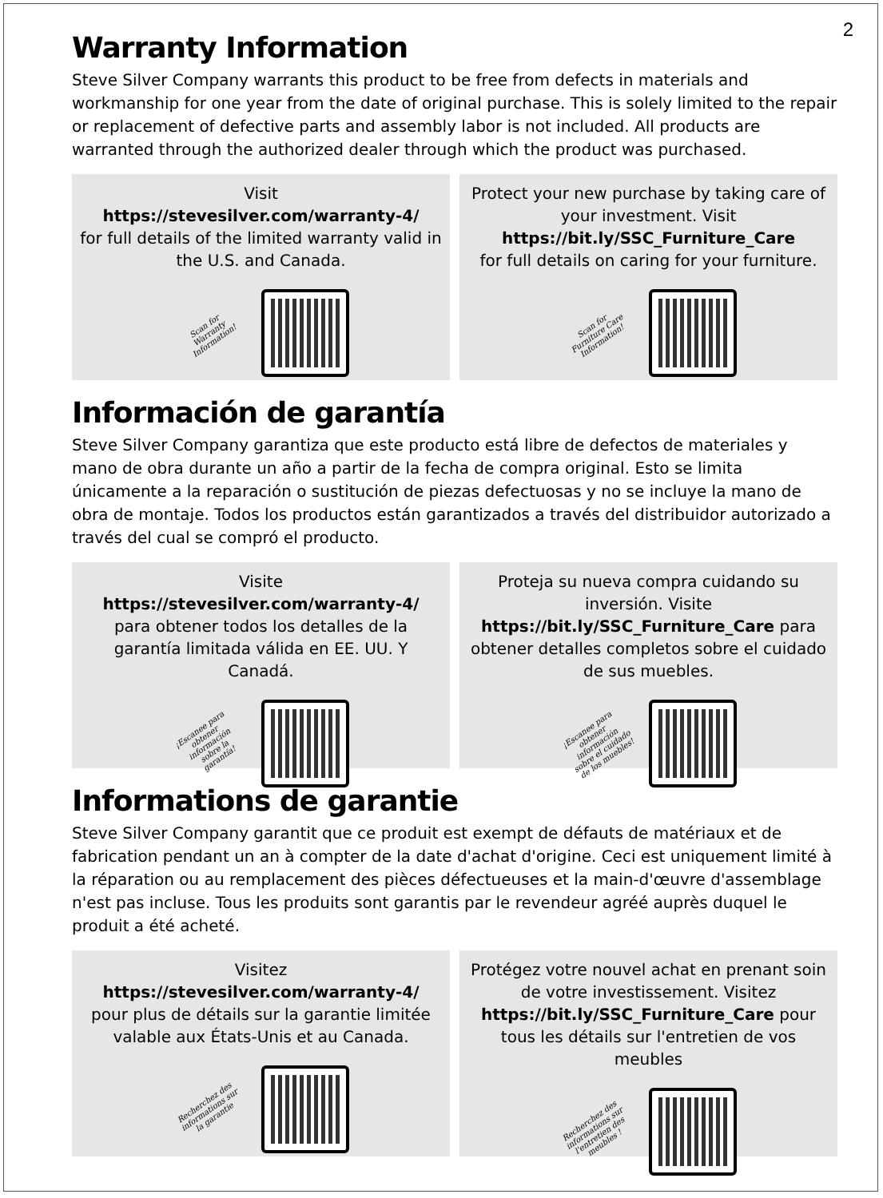2
Warranty Information
Steve Silver Company warrants this product to be free from defects in materials and workmanship for one year from the date of original purchase. This is solely limited to the repair or replacement of defective parts and assembly labor is not included. All products are warranted through the authorized dealer through which the product was purchased.
Visit
https://stevesilver.com/warranty-4/
for full details of the limited warranty valid in the U.S. and Canada.
Scan for Warranty Information!
Protect your new purchase by taking care of your investment. Visit
https://bit.ly/SSC_Furniture_Care
for full details on caring for your furniture.
Scan for Furniture Care Information!
Información de garantía
Steve Silver Company garantiza que este producto está libre de defectos de materiales y mano de obra durante un año a partir de la fecha de compra original. Esto se limita únicamente a la reparación o sustitución de piezas defectuosas y no se incluye la mano de obra de montaje. Todos los productos están garantizados a través del distribuidor autorizado a través del cual se compró el producto.
Visite
https://stevesilver.com/warranty-4/
para obtener todos los detalles de la garantía limitada válida en EE. UU. Y Canadá.
¡Escanee para obtener información sobre la garantía!
Proteja su nueva compra cuidando su inversión. Visite https://bit.ly/SSC_Furniture_Care para obtener detalles completos sobre el cuidado de sus muebles.
¡Escanee para obtener información sobre el cuidado de los muebles!
Informations de garantie
Steve Silver Company garantit que ce produit est exempt de défauts de matériaux et de fabrication pendant un an à compter de la date d'achat d'origine. Ceci est uniquement limité à la réparation ou au remplacement des pièces défectueuses et la main-d'œuvre d'assemblage n'est pas incluse. Tous les produits sont garantis par le revendeur agréé auprès duquel le produit a été acheté.
Visitez
https://stevesilver.com/warranty-4/
pour plus de détails sur la garantie limitée valable aux États-Unis et au Canada.
Recherchez des informations sur la garantie
Protégez votre nouvel achat en prenant soin de votre investissement. Visitez https://bit.ly/SSC_Furniture_Care pour tous les détails sur l'entretien de vos meubles
Recherchez des informations sur l'entretien des meubles !